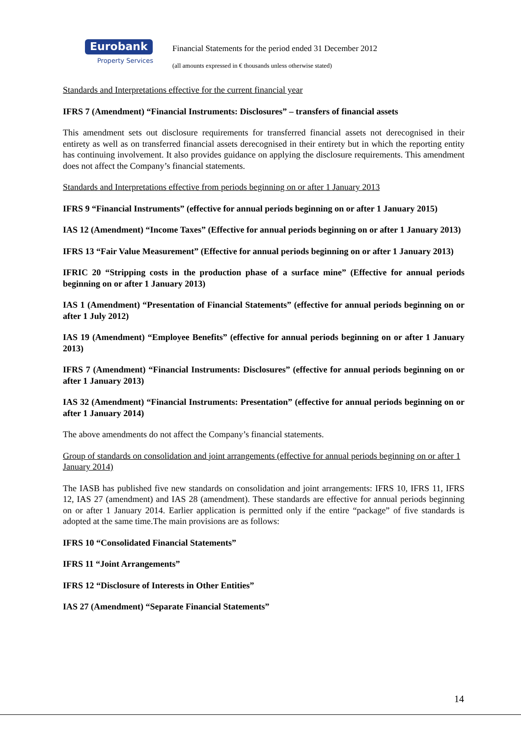Eurobank
Property Services
Financial Statements for the period ended 31 December 2012
(all amounts expressed in € thousands unless otherwise stated)
Standards and Interpretations effective for the current financial year
IFRS 7 (Amendment) “Financial Instruments: Disclosures” – transfers of financial assets
This amendment sets out disclosure requirements for transferred financial assets not derecognised in their entirety as well as on transferred financial assets derecognised in their entirety but in which the reporting entity has continuing involvement. It also provides guidance on applying the disclosure requirements. This amendment does not affect the Company’s financial statements.
Standards and Interpretations effective from periods beginning on or after 1 January 2013
IFRS 9 “Financial Instruments” (effective for annual periods beginning on or after 1 January 2015)
IAS 12 (Amendment) “Income Taxes” (Effective for annual periods beginning on or after 1 January 2013)
IFRS 13 “Fair Value Measurement” (Effective for annual periods beginning on or after 1 January 2013)
IFRIC 20 “Stripping costs in the production phase of a surface mine” (Effective for annual periods beginning on or after 1 January 2013)
IAS 1 (Amendment) “Presentation of Financial Statements” (effective for annual periods beginning on or after 1 July 2012)
IAS 19 (Amendment) “Employee Benefits” (effective for annual periods beginning on or after 1 January 2013)
IFRS 7 (Amendment) “Financial Instruments: Disclosures” (effective for annual periods beginning on or after 1 January 2013)
IAS 32 (Amendment) “Financial Instruments: Presentation” (effective for annual periods beginning on or after 1 January 2014)
The above amendments do not affect the Company’s financial statements.
Group of standards on consolidation and joint arrangements (effective for annual periods beginning on or after 1 January 2014)
The IASB has published five new standards on consolidation and joint arrangements: IFRS 10, IFRS 11, IFRS 12, IAS 27 (amendment) and IAS 28 (amendment). These standards are effective for annual periods beginning on or after 1 January 2014. Earlier application is permitted only if the entire “package” of five standards is adopted at the same time.The main provisions are as follows:
IFRS 10 “Consolidated Financial Statements”
IFRS 11 “Joint Arrangements”
IFRS 12 “Disclosure of Interests in Other Entities”
IAS 27 (Amendment) “Separate Financial Statements”
14